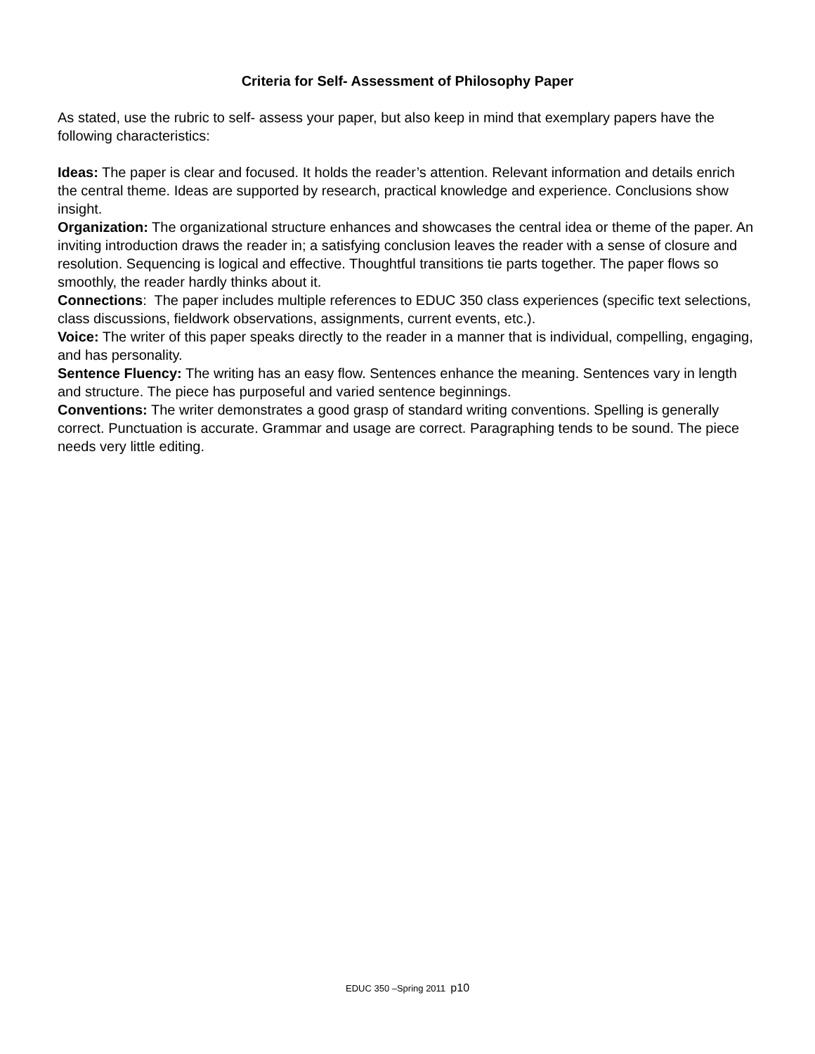Criteria for Self- Assessment of Philosophy Paper
As stated, use the rubric to self- assess your paper, but also keep in mind that exemplary papers have the following characteristics:
Ideas: The paper is clear and focused. It holds the reader’s attention. Relevant information and details enrich the central theme. Ideas are supported by research, practical knowledge and experience. Conclusions show insight.
Organization: The organizational structure enhances and showcases the central idea or theme of the paper. An inviting introduction draws the reader in; a satisfying conclusion leaves the reader with a sense of closure and resolution. Sequencing is logical and effective. Thoughtful transitions tie parts together. The paper flows so smoothly, the reader hardly thinks about it.
Connections: The paper includes multiple references to EDUC 350 class experiences (specific text selections, class discussions, fieldwork observations, assignments, current events, etc.).
Voice: The writer of this paper speaks directly to the reader in a manner that is individual, compelling, engaging, and has personality.
Sentence Fluency: The writing has an easy flow. Sentences enhance the meaning. Sentences vary in length and structure. The piece has purposeful and varied sentence beginnings.
Conventions: The writer demonstrates a good grasp of standard writing conventions. Spelling is generally correct. Punctuation is accurate. Grammar and usage are correct. Paragraphing tends to be sound. The piece needs very little editing.
EDUC 350 –Spring 2011 p10